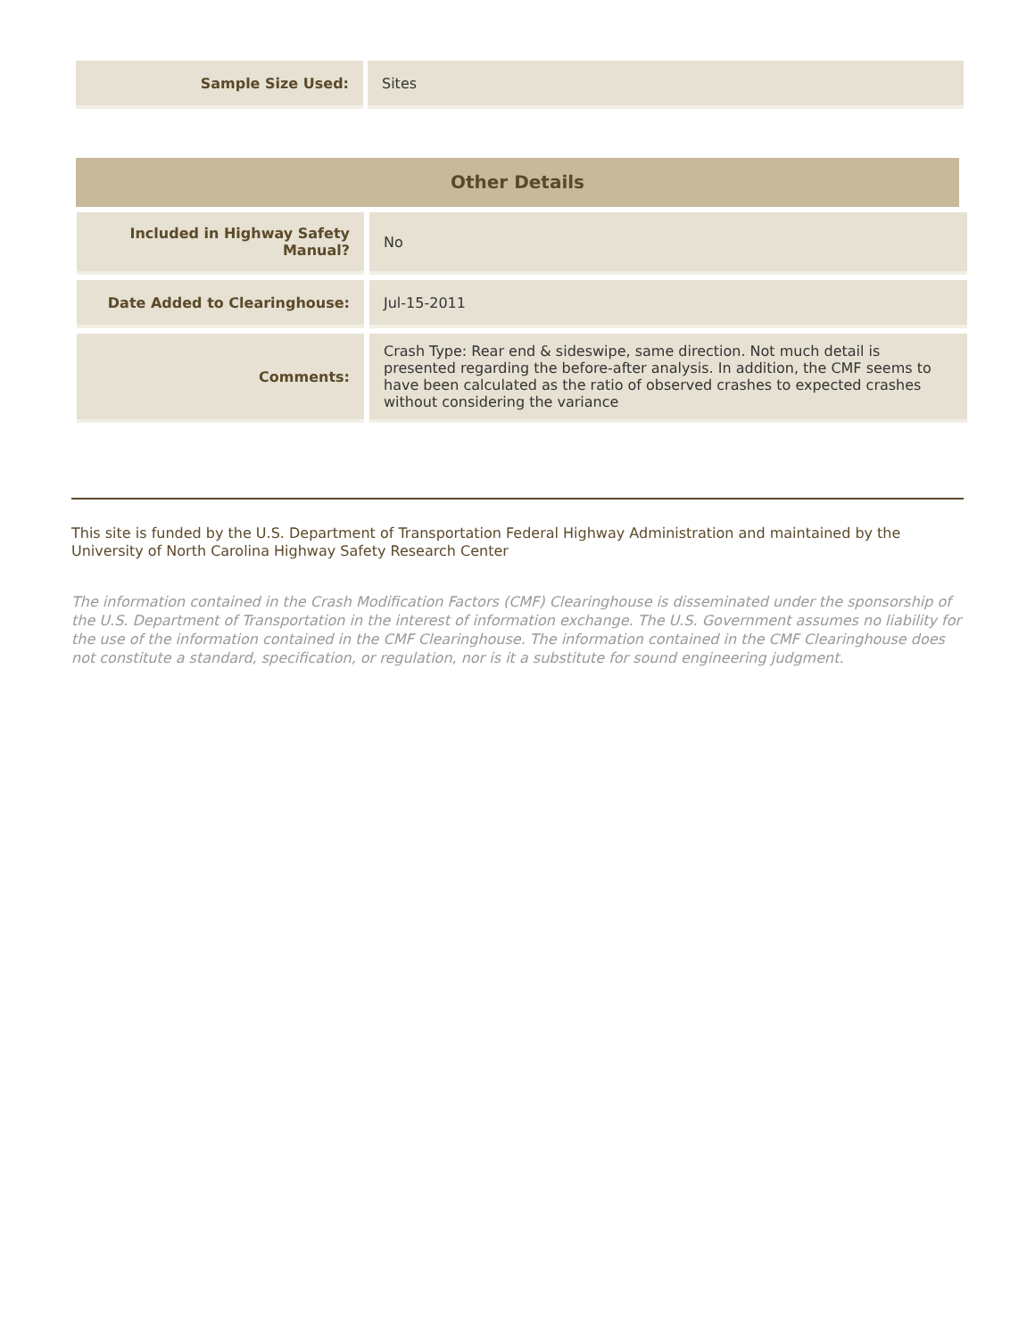| Sample Size Used: | Sites |
Other Details
| Included in Highway Safety Manual? | No |
| Date Added to Clearinghouse: | Jul-15-2011 |
| Comments: | Crash Type: Rear end & sideswipe, same direction. Not much detail is presented regarding the before-after analysis. In addition, the CMF seems to have been calculated as the ratio of observed crashes to expected crashes without considering the variance |
This site is funded by the U.S. Department of Transportation Federal Highway Administration and maintained by the University of North Carolina Highway Safety Research Center
The information contained in the Crash Modification Factors (CMF) Clearinghouse is disseminated under the sponsorship of the U.S. Department of Transportation in the interest of information exchange. The U.S. Government assumes no liability for the use of the information contained in the CMF Clearinghouse. The information contained in the CMF Clearinghouse does not constitute a standard, specification, or regulation, nor is it a substitute for sound engineering judgment.